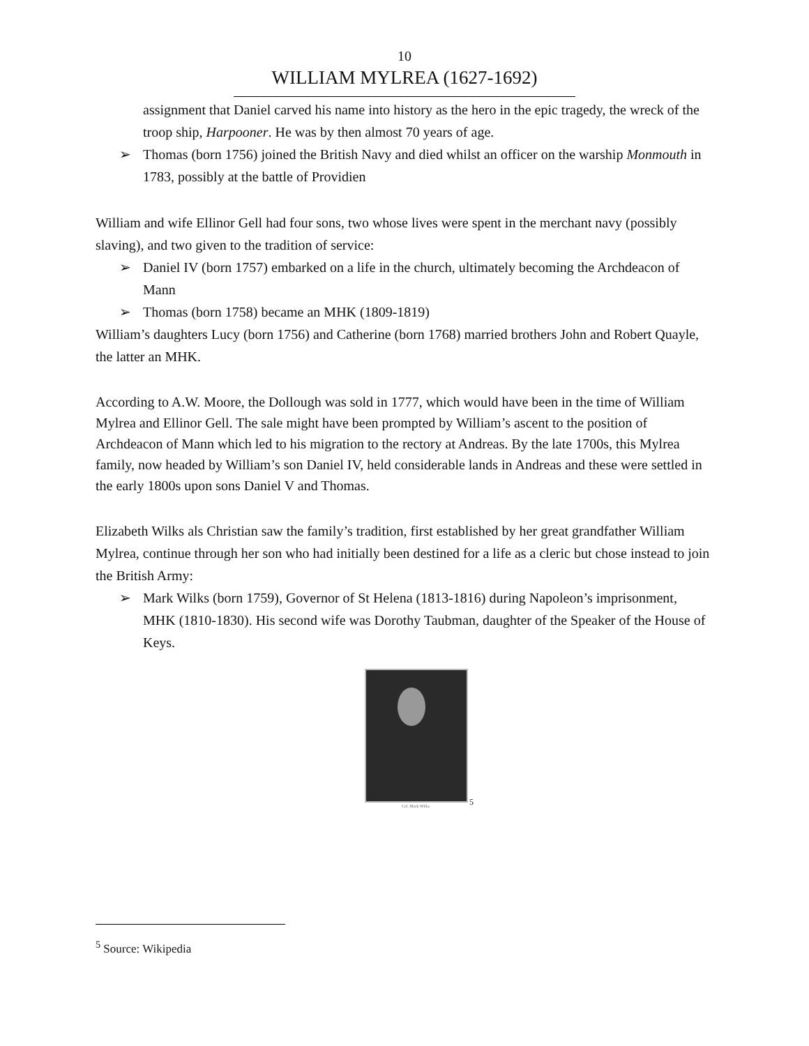10
WILLIAM MYLREA (1627-1692)
assignment that Daniel carved his name into history as the hero in the epic tragedy, the wreck of the troop ship, Harpooner. He was by then almost 70 years of age.
➢ Thomas (born 1756) joined the British Navy and died whilst an officer on the warship Monmouth in 1783, possibly at the battle of Providien
William and wife Ellinor Gell had four sons, two whose lives were spent in the merchant navy (possibly slaving), and two given to the tradition of service:
➢ Daniel IV (born 1757) embarked on a life in the church, ultimately becoming the Archdeacon of Mann
➢ Thomas (born 1758) became an MHK (1809-1819)
William’s daughters Lucy (born 1756) and Catherine (born 1768) married brothers John and Robert Quayle, the latter an MHK.
According to A.W. Moore, the Dollough was sold in 1777, which would have been in the time of William Mylrea and Ellinor Gell. The sale might have been prompted by William’s ascent to the position of Archdeacon of Mann which led to his migration to the rectory at Andreas. By the late 1700s, this Mylrea family, now headed by William’s son Daniel IV, held considerable lands in Andreas and these were settled in the early 1800s upon sons Daniel V and Thomas.
Elizabeth Wilks als Christian saw the family’s tradition, first established by her great grandfather William Mylrea, continue through her son who had initially been destined for a life as a cleric but chose instead to join the British Army:
➢ Mark Wilks (born 1759), Governor of St Helena (1813-1816) during Napoleon’s imprisonment, MHK (1810-1830). His second wife was Dorothy Taubman, daughter of the Speaker of the House of Keys.
Col. Mark Wilks
<sup>5</sup>
<sup>5</sup> Source: Wikipedia